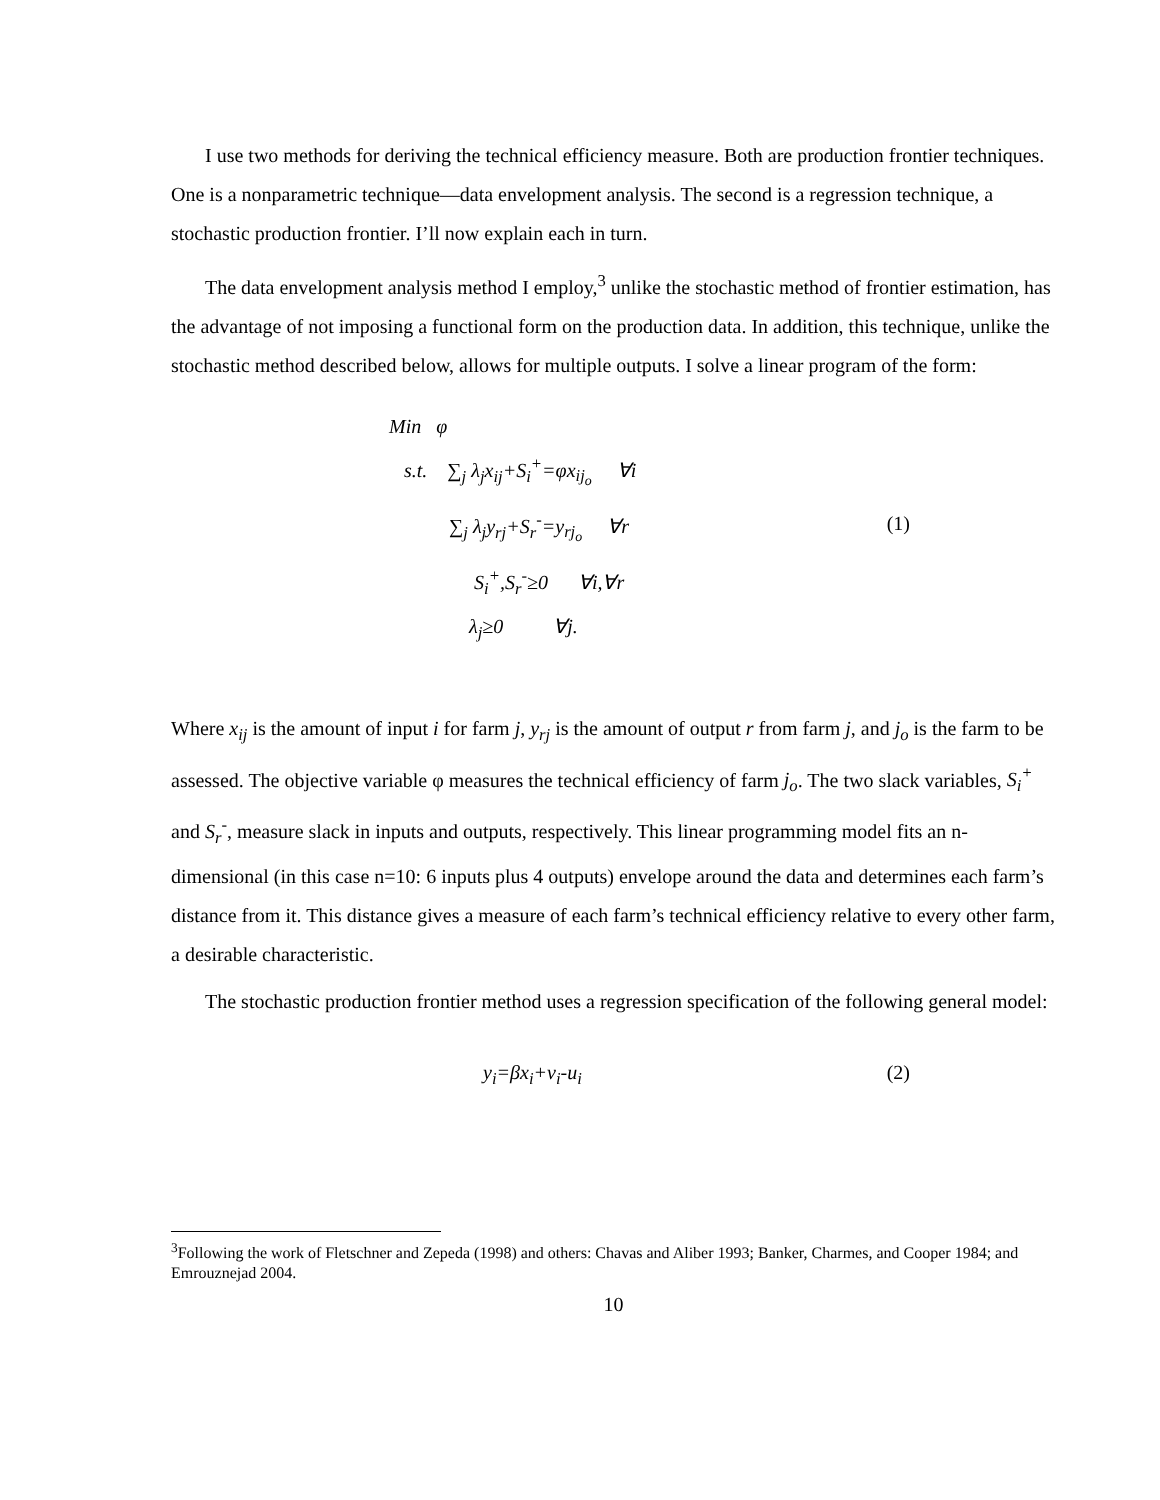I use two methods for deriving the technical efficiency measure. Both are production frontier techniques. One is a nonparametric technique—data envelopment analysis. The second is a regression technique, a stochastic production frontier. I’ll now explain each in turn.
The data envelopment analysis method I employ,<sup>3</sup> unlike the stochastic method of frontier estimation, has the advantage of not imposing a functional form on the production data. In addition, this technique, unlike the stochastic method described below, allows for multiple outputs. I solve a linear program of the form:
Min φ
s.t. ∑<sub>j</sub> λ<sub>j</sub>x<sub>ij</sub>+S<sub>i</sub><sup>+</sup>=φx<sub>ij<sub>o</sub></sub> ∀i
∑<sub>j</sub> λ<sub>j</sub>y<sub>rj</sub>+S<sub>r</sub><sup>-</sup>=y<sub>rj<sub>o</sub></sub> ∀r
S<sub>i</sub><sup>+</sup>,S<sub>r</sub><sup>-</sup>≥0 ∀i,∀r
λ<sub>j</sub>≥0 ∀j.
(1)
Where x<sub>ij</sub> is the amount of input i for farm j, y<sub>rj</sub> is the amount of output r from farm j, and j<sub>o</sub> is the farm to be assessed. The objective variable φ measures the technical efficiency of farm j<sub>o</sub>. The two slack variables, S<sub>i</sub><sup>+</sup> and S<sub>r</sub><sup>-</sup>, measure slack in inputs and outputs, respectively. This linear programming model fits an n-dimensional (in this case n=10: 6 inputs plus 4 outputs) envelope around the data and determines each farm’s distance from it. This distance gives a measure of each farm’s technical efficiency relative to every other farm, a desirable characteristic.
The stochastic production frontier method uses a regression specification of the following general model:
y<sub>i</sub>=βx<sub>i</sub>+ν<sub>i</sub>-u<sub>i</sub> (2)
<sup>3</sup> Following the work of Fletschner and Zepeda (1998) and others: Chavas and Aliber 1993; Banker, Charmes, and Cooper 1984; and Emrouznejad 2004.
10